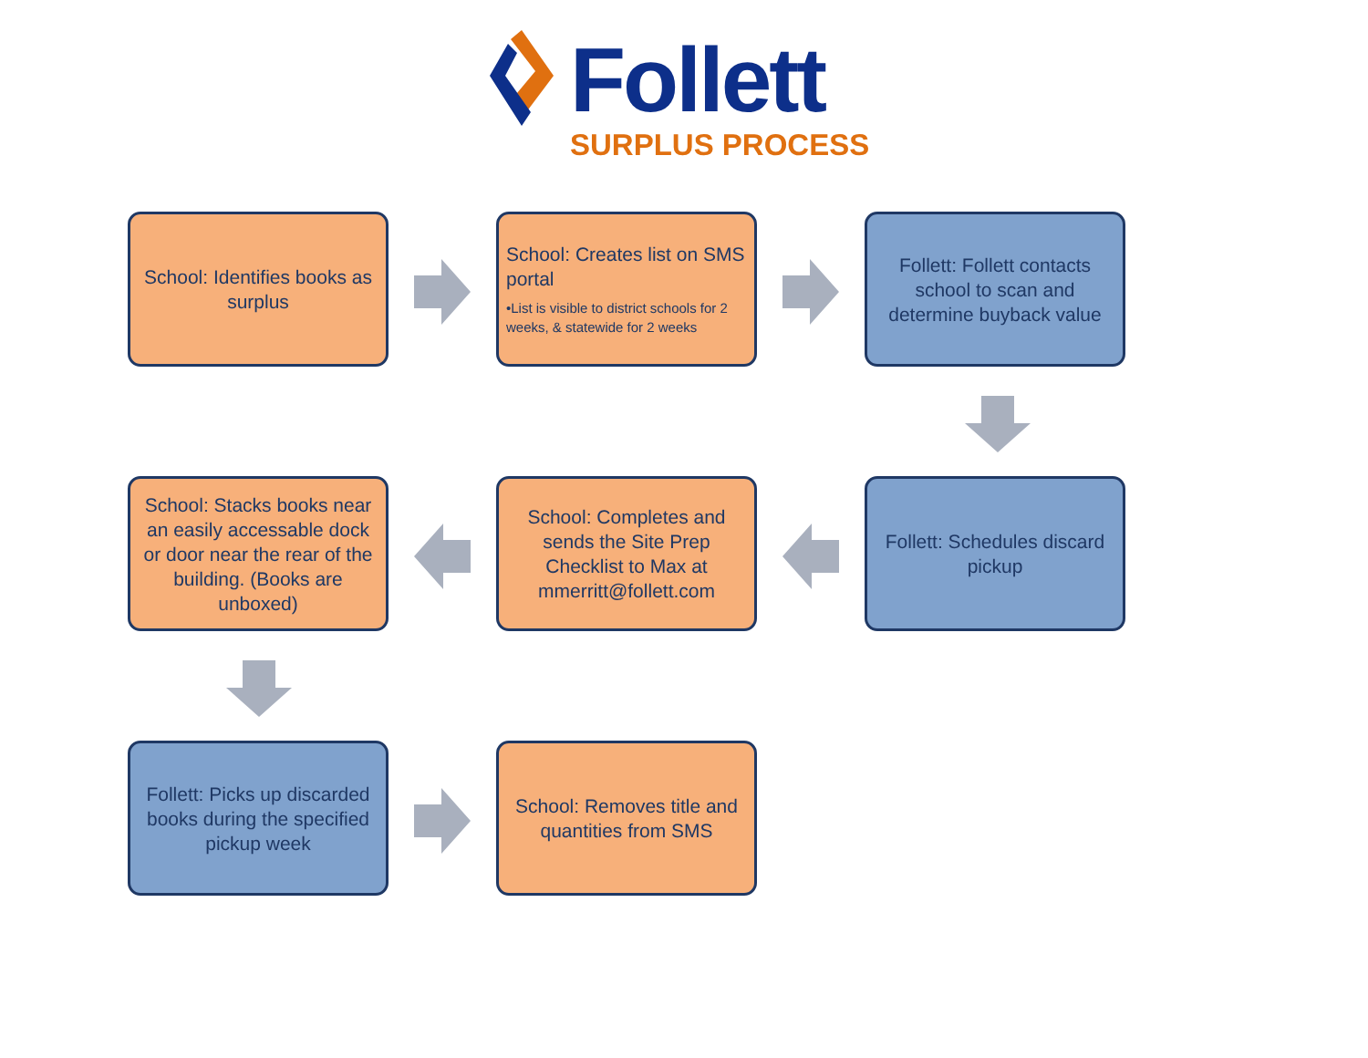Follett
SURPLUS PROCESS
School: Identifies books as surplus
School: Creates list on SMS portal
•List is visible to district schools for 2 weeks, & statewide for 2 weeks
Follett: Follett contacts school to scan and determine buyback value
School: Stacks books near an easily accessable dock or door near the rear of the building. (Books are unboxed)
School: Completes and sends the Site Prep Checklist to Max at mmerritt@follett.com
Follett: Schedules discard pickup
Follett: Picks up discarded books during the specified pickup week
School: Removes title and quantities from SMS